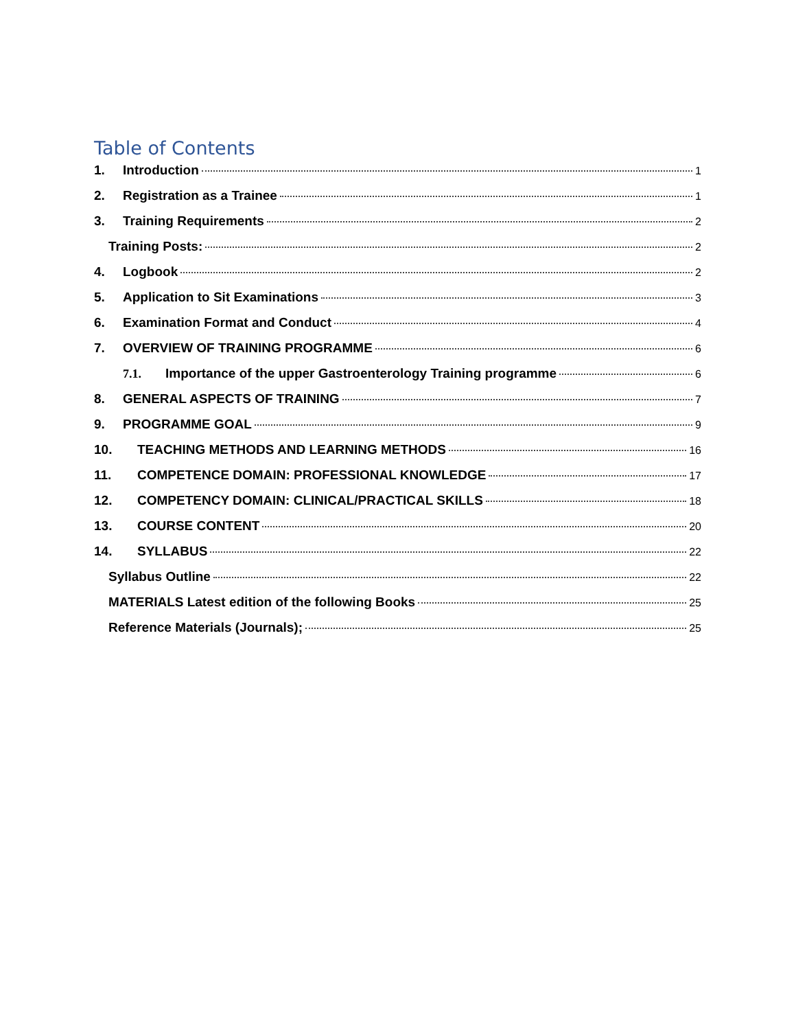Table of Contents
1. Introduction 1
2. Registration as a Trainee 1
3. Training Requirements 2
Training Posts: 2
4. Logbook 2
5. Application to Sit Examinations 3
6. Examination Format and Conduct 4
7. OVERVIEW OF TRAINING PROGRAMME 6
7.1. Importance of the upper Gastroenterology Training programme 6
8. GENERAL ASPECTS OF TRAINING 7
9. PROGRAMME GOAL 9
10. TEACHING METHODS AND LEARNING METHODS 16
11. COMPETENCE DOMAIN: PROFESSIONAL KNOWLEDGE 17
12. COMPETENCY DOMAIN: CLINICAL/PRACTICAL SKILLS 18
13. COURSE CONTENT 20
14. SYLLABUS 22
Syllabus Outline 22
MATERIALS Latest edition of the following Books 25
Reference Materials (Journals); 25